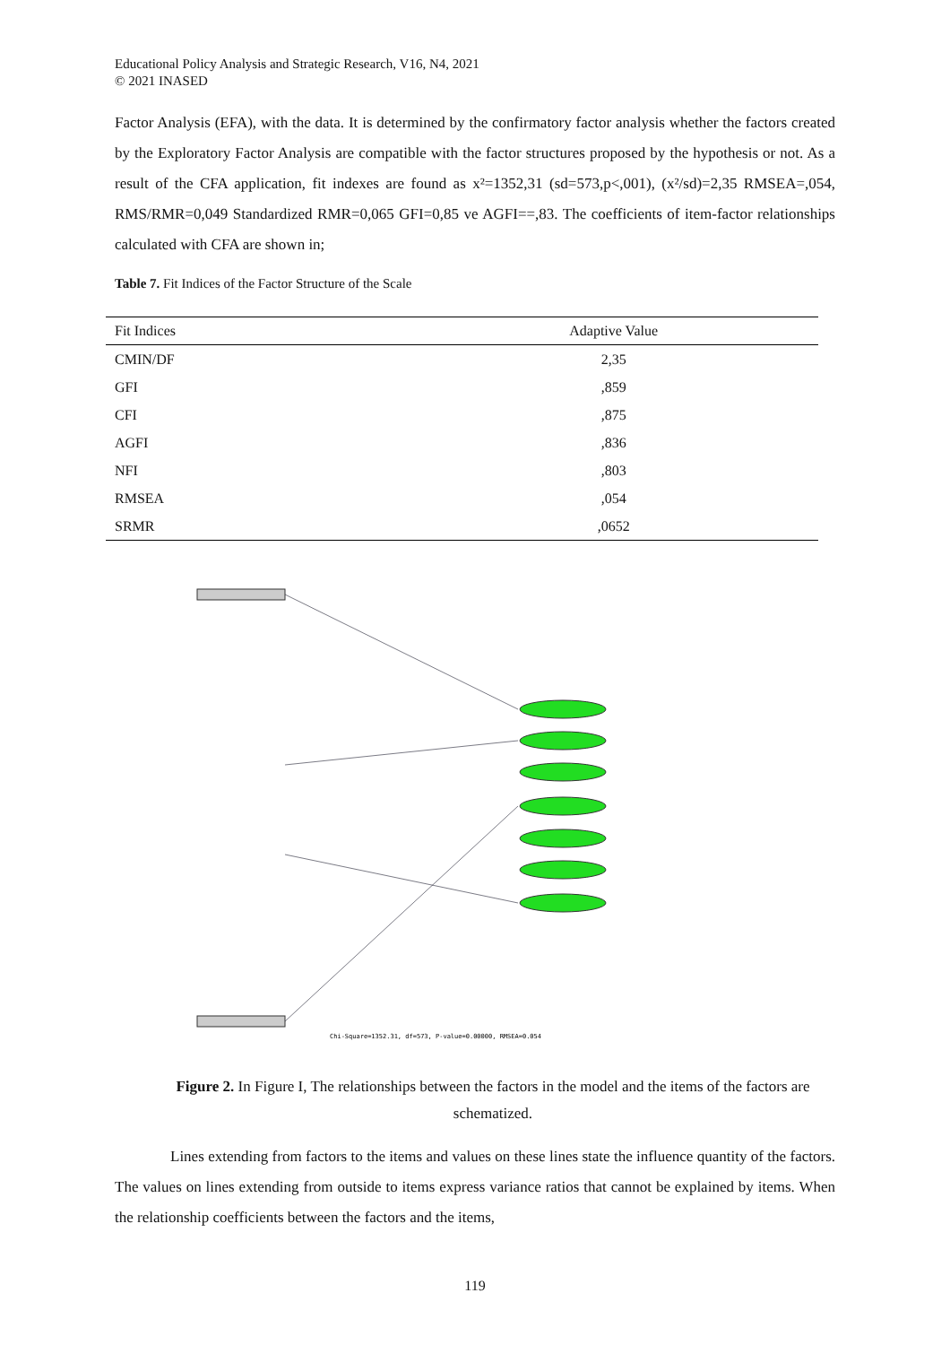Educational Policy Analysis and Strategic Research, V16, N4, 2021
© 2021 INASED
Factor Analysis (EFA), with the data. It is determined by the confirmatory factor analysis whether the factors created by the Exploratory Factor Analysis are compatible with the factor structures proposed by the hypothesis or not. As a result of the CFA application, fit indexes are found as x²=1352,31 (sd=573,p<,001), (x²/sd)=2,35 RMSEA=,054, RMS/RMR=0,049 Standardized RMR=0,065 GFI=0,85 ve AGFI==,83. The coefficients of item-factor relationships calculated with CFA are shown in;
Table 7. Fit Indices of the Factor Structure of the Scale
| Fit Indices | Adaptive Value |
| --- | --- |
| CMIN/DF | 2,35 |
| GFI | ,859 |
| CFI | ,875 |
| AGFI | ,836 |
| NFI | ,803 |
| RMSEA | ,054 |
| SRMR | ,0652 |
Chi-Square=1352.31, df=573, P-value=0.00000, RMSEA=0.054
Figure 2. In Figure I, The relationships between the factors in the model and the items of the factors are schematized.
Lines extending from factors to the items and values on these lines state the influence quantity of the factors. The values on lines extending from outside to items express variance ratios that cannot be explained by items. When the relationship coefficients between the factors and the items,
119